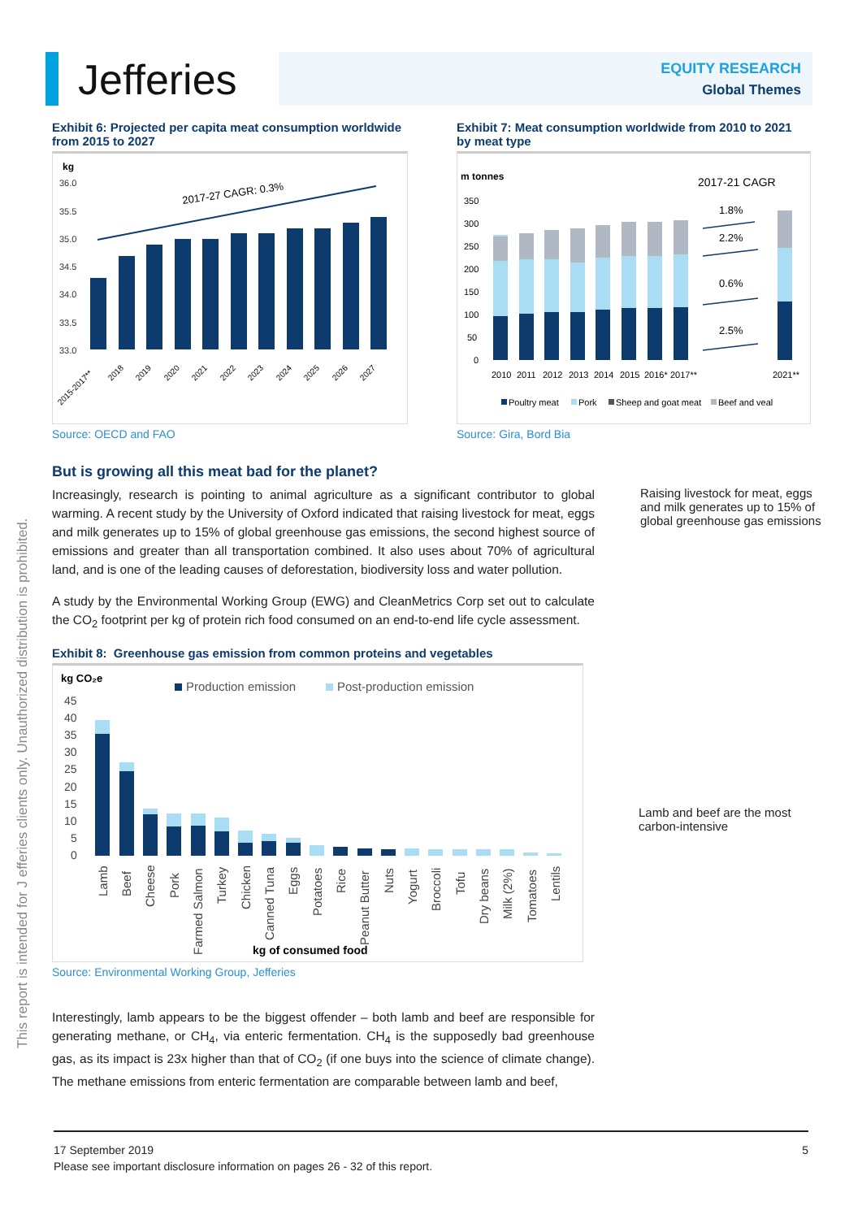This report is intended for J efferies clients only. Unauthorized distribution is prohibited.
Jefferies
EQUITY RESEARCH
Global Themes
Exhibit 6: Projected per capita meat consumption worldwide from 2015 to 2027
kg
36.0
35.5
35.0
34.5
34.0
33.5
33.0
2017-27 CAGR: 0.3%
2015-2017**
2018
2019
2020
2021
2022
2023
2024
2025
2026
2027
Source: OECD and FAO
Exhibit 7: Meat consumption worldwide from 2010 to 2021 by meat type
m tonnes
2017-21 CAGR
350
300
250
200
150
100
50
0
1.8%
2.2%
0.6%
2.5%
2010
2011
2012
2013
2014
2015
2016*
2017**
2021**
Poultry meat
Pork
Sheep and goat meat
Beef and veal
Source: Gira, Bord Bia
But is growing all this meat bad for the planet?
Increasingly, research is pointing to animal agriculture as a significant contributor to global warming. A recent study by the University of Oxford indicated that raising livestock for meat, eggs and milk generates up to 15% of global greenhouse gas emissions, the second highest source of emissions and greater than all transportation combined. It also uses about 70% of agricultural land, and is one of the leading causes of deforestation, biodiversity loss and water pollution.
A study by the Environmental Working Group (EWG) and CleanMetrics Corp set out to calculate the CO<sub>2</sub> footprint per kg of protein rich food consumed on an end-to-end life cycle assessment.
Exhibit 8: Greenhouse gas emission from common proteins and vegetables
kg CO₂e
Production emission
Post-production emission
45
40
35
30
25
20
15
10
5
0
Lamb
Beef
Cheese
Pork
Farmed Salmon
Turkey
Chicken
Canned Tuna
Eggs
Potatoes
Rice
Peanut Butter
Nuts
Yogurt
Broccoli
Tofu
Dry beans
Milk (2%)
Tomatoes
Lentils
kg of consumed food
Source: Environmental Working Group, Jefferies
Interestingly, lamb appears to be the biggest offender – both lamb and beef are responsible for generating methane, or CH<sub>4</sub>, via enteric fermentation. CH<sub>4</sub> is the supposedly bad greenhouse gas, as its impact is 23x higher than that of CO<sub>2</sub> (if one buys into the science of climate change). The methane emissions from enteric fermentation are comparable between lamb and beef,
Raising livestock for meat, eggs and milk generates up to 15% of global greenhouse gas emissions
Lamb and beef are the most carbon-intensive
17 September 2019 5
Please see important disclosure information on pages 26 - 32 of this report.